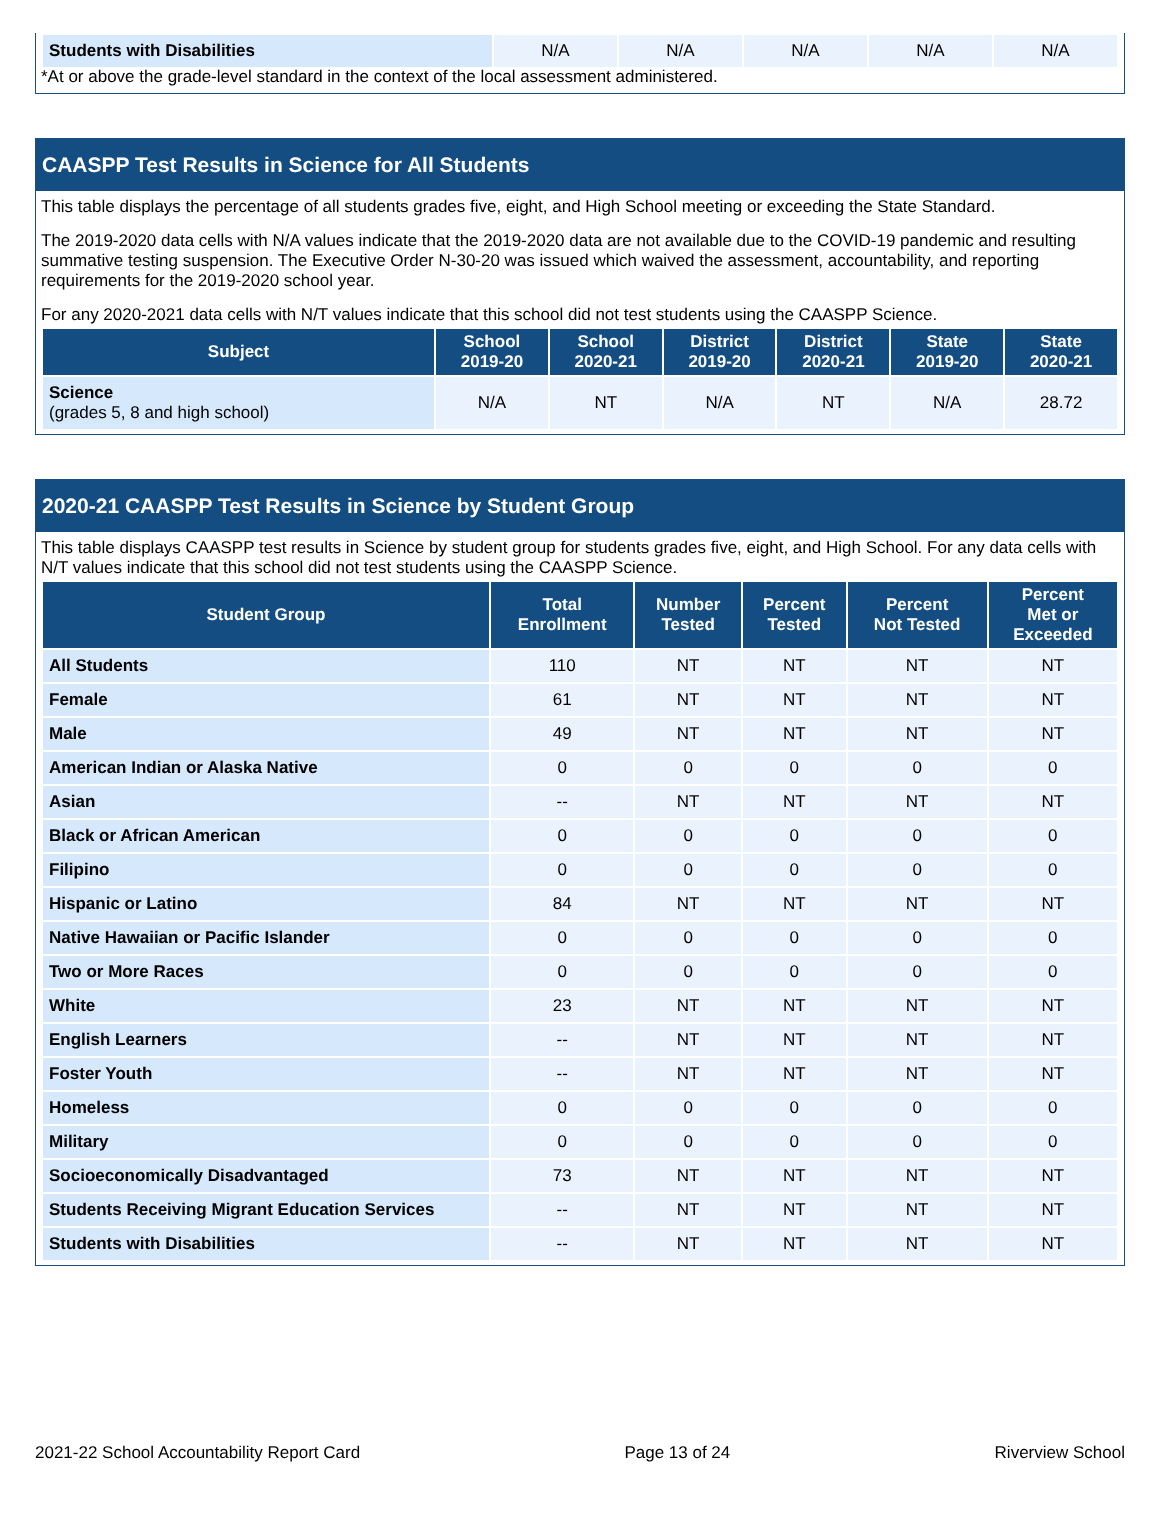| Students with Disabilities | N/A | N/A | N/A | N/A | N/A |
*At or above the grade-level standard in the context of the local assessment administered.
CAASPP Test Results in Science for All Students
This table displays the percentage of all students grades five, eight, and High School meeting or exceeding the State Standard.
The 2019-2020 data cells with N/A values indicate that the 2019-2020 data are not available due to the COVID-19 pandemic and resulting summative testing suspension. The Executive Order N-30-20 was issued which waived the assessment, accountability, and reporting requirements for the 2019-2020 school year.
For any 2020-2021 data cells with N/T values indicate that this school did not test students using the CAASPP Science.
| Subject | School 2019-20 | School 2020-21 | District 2019-20 | District 2020-21 | State 2019-20 | State 2020-21 |
| --- | --- | --- | --- | --- | --- | --- |
| Science (grades 5, 8 and high school) | N/A | NT | N/A | NT | N/A | 28.72 |
2020-21 CAASPP Test Results in Science by Student Group
This table displays CAASPP test results in Science by student group for students grades five, eight, and High School. For any data cells with N/T values indicate that this school did not test students using the CAASPP Science.
| Student Group | Total Enrollment | Number Tested | Percent Tested | Percent Not Tested | Percent Met or Exceeded |
| --- | --- | --- | --- | --- | --- |
| All Students | 110 | NT | NT | NT | NT |
| Female | 61 | NT | NT | NT | NT |
| Male | 49 | NT | NT | NT | NT |
| American Indian or Alaska Native | 0 | 0 | 0 | 0 | 0 |
| Asian | -- | NT | NT | NT | NT |
| Black or African American | 0 | 0 | 0 | 0 | 0 |
| Filipino | 0 | 0 | 0 | 0 | 0 |
| Hispanic or Latino | 84 | NT | NT | NT | NT |
| Native Hawaiian or Pacific Islander | 0 | 0 | 0 | 0 | 0 |
| Two or More Races | 0 | 0 | 0 | 0 | 0 |
| White | 23 | NT | NT | NT | NT |
| English Learners | -- | NT | NT | NT | NT |
| Foster Youth | -- | NT | NT | NT | NT |
| Homeless | 0 | 0 | 0 | 0 | 0 |
| Military | 0 | 0 | 0 | 0 | 0 |
| Socioeconomically Disadvantaged | 73 | NT | NT | NT | NT |
| Students Receiving Migrant Education Services | -- | NT | NT | NT | NT |
| Students with Disabilities | -- | NT | NT | NT | NT |
2021-22 School Accountability Report Card Page 13 of 24 Riverview School